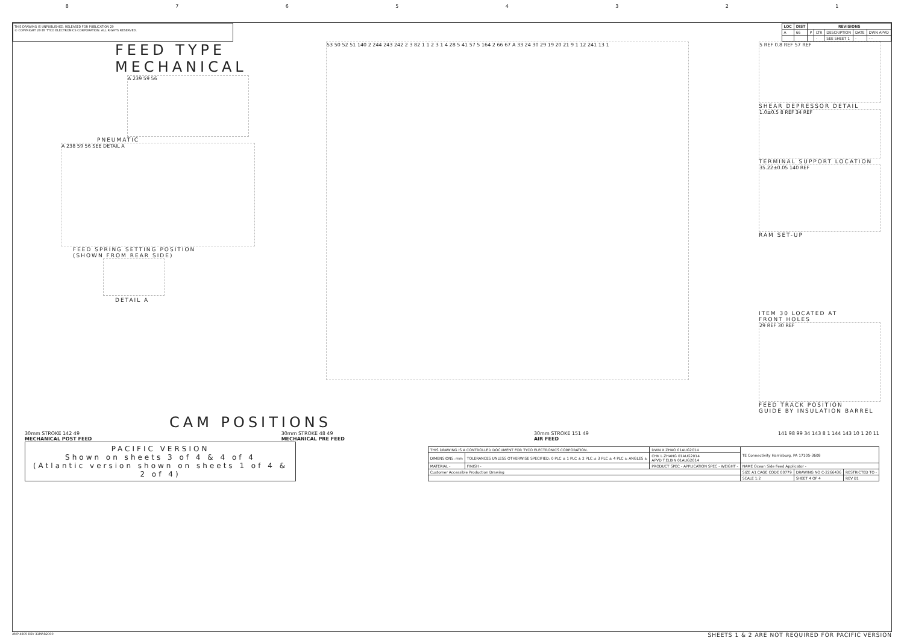87654321
THIS DRAWING IS UNPUBLISHED. RELEASED FOR PUBLICATION 20
© COPYRIGHT 20 BY TYCO ELECTRONICS CORPORATION. ALL RIGHTS RESERVED.
| LOC | DIST | REVISIONS | | | | |
| --- | --- | --- | --- | --- | --- | --- |
| A | 66 | P | LTR | DESCRIPTION | DATE | DWN APVD |
| | | | - | SEE SHEET 1 | - | - - |
FEED TYPE
MECHANICAL
A 239 59 56
PNEUMATIC
A 238 59 56 SEE DETAIL A
FEED SPRING SETTING POSITION
(SHOWN FROM REAR SIDE)
DETAIL A
53 50 52 51 140 2 244 243 242 2 3 82 1 1 2 3 1 4 28 5 41 57 5 164 2 66 67 A 33 24 30 29 19 20 21 9 1 12 241 13 1
5 REF 0.8 REF 57 REF
SHEAR DEPRESSOR DETAIL
1.0±0.5 8 REF 34 REF
TERMINAL SUPPORT LOCATION
35.22±0.05 140 REF
RAM SET-UP
ITEM 30 LOCATED AT
FRONT HOLES
29 REF 30 REF
FEED TRACK POSITION
GUIDE BY INSULATION BARREL
CAM POSITIONS
30mm STROKE 142 49
MECHANICAL POST FEED
30mm STROKE 48 49
MECHANICAL PRE FEED
30mm STROKE 151 49
AIR FEED
141 98 99 34 143 8 1 144 143 10 1 20 11
PACIFIC VERSION
Shown on sheets 3 of 4 & 4 of 4
(Atlantic version shown on sheets 1 of 4 & 2 of 4)
| THIS DRAWING IS A CONTROLLED DOCUMENT FOR TYCO ELECTRONICS CORPORATION. | | DWN X.ZHAO 01AUG2014 | TE Connectivity Harrisburg, PA 17105-3608 | | |
| DIMENSIONS: mm | TOLERANCES UNLESS OTHERWISE SPECIFIED: 0 PLC ± 1 PLC ± 2 PLC ± 3 PLC ± 4 PLC ± ANGLES ± | CHK L.ZHANG 01AUG2014 APVD T.ELBIN 01AUG2014 | | | |
| MATERIAL - | FINISH - | PRODUCT SPEC - APPLICATION SPEC - WEIGHT - | NAME Ocean Side Feed Applicator - | | |
| Customer Accessible Production Drawing | | | SIZE A1 CAGE CODE 00779 | DRAWING NO C-2266436 | RESTRICTED TO - |
| | | | SCALE 1:2 | SHEET 4 OF 4 | REV B1 |
AMP 4805 REV 31MAR2000 SHEETS 1 & 2 ARE NOT REQUIRED FOR PACIFIC VERSION